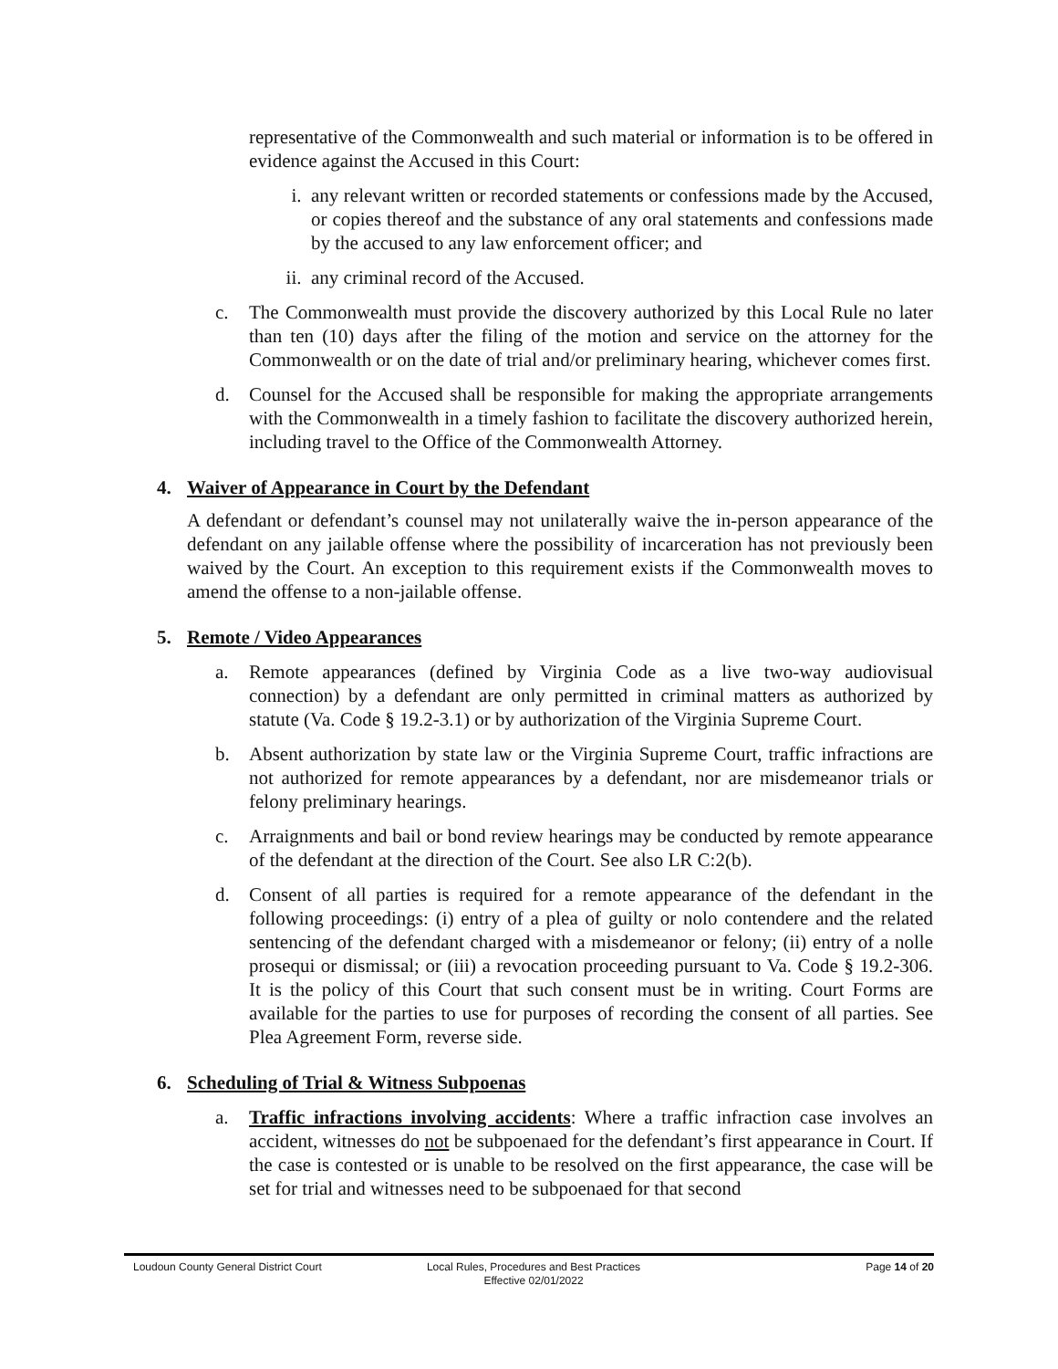representative of the Commonwealth and such material or information is to be offered in evidence against the Accused in this Court:
i. any relevant written or recorded statements or confessions made by the Accused, or copies thereof and the substance of any oral statements and confessions made by the accused to any law enforcement officer; and
ii. any criminal record of the Accused.
c. The Commonwealth must provide the discovery authorized by this Local Rule no later than ten (10) days after the filing of the motion and service on the attorney for the Commonwealth or on the date of trial and/or preliminary hearing, whichever comes first.
d. Counsel for the Accused shall be responsible for making the appropriate arrangements with the Commonwealth in a timely fashion to facilitate the discovery authorized herein, including travel to the Office of the Commonwealth Attorney.
4. Waiver of Appearance in Court by the Defendant
A defendant or defendant’s counsel may not unilaterally waive the in-person appearance of the defendant on any jailable offense where the possibility of incarceration has not previously been waived by the Court. An exception to this requirement exists if the Commonwealth moves to amend the offense to a non-jailable offense.
5. Remote / Video Appearances
a. Remote appearances (defined by Virginia Code as a live two-way audiovisual connection) by a defendant are only permitted in criminal matters as authorized by statute (Va. Code § 19.2-3.1) or by authorization of the Virginia Supreme Court.
b. Absent authorization by state law or the Virginia Supreme Court, traffic infractions are not authorized for remote appearances by a defendant, nor are misdemeanor trials or felony preliminary hearings.
c. Arraignments and bail or bond review hearings may be conducted by remote appearance of the defendant at the direction of the Court. See also LR C:2(b).
d. Consent of all parties is required for a remote appearance of the defendant in the following proceedings: (i) entry of a plea of guilty or nolo contendere and the related sentencing of the defendant charged with a misdemeanor or felony; (ii) entry of a nolle prosequi or dismissal; or (iii) a revocation proceeding pursuant to Va. Code § 19.2-306. It is the policy of this Court that such consent must be in writing. Court Forms are available for the parties to use for purposes of recording the consent of all parties. See Plea Agreement Form, reverse side.
6. Scheduling of Trial & Witness Subpoenas
a. Traffic infractions involving accidents: Where a traffic infraction case involves an accident, witnesses do not be subpoenaed for the defendant’s first appearance in Court. If the case is contested or is unable to be resolved on the first appearance, the case will be set for trial and witnesses need to be subpoenaed for that second
Loudoun County General District Court
Local Rules, Procedures and Best Practices
Effective 02/01/2022
Page 14 of 20